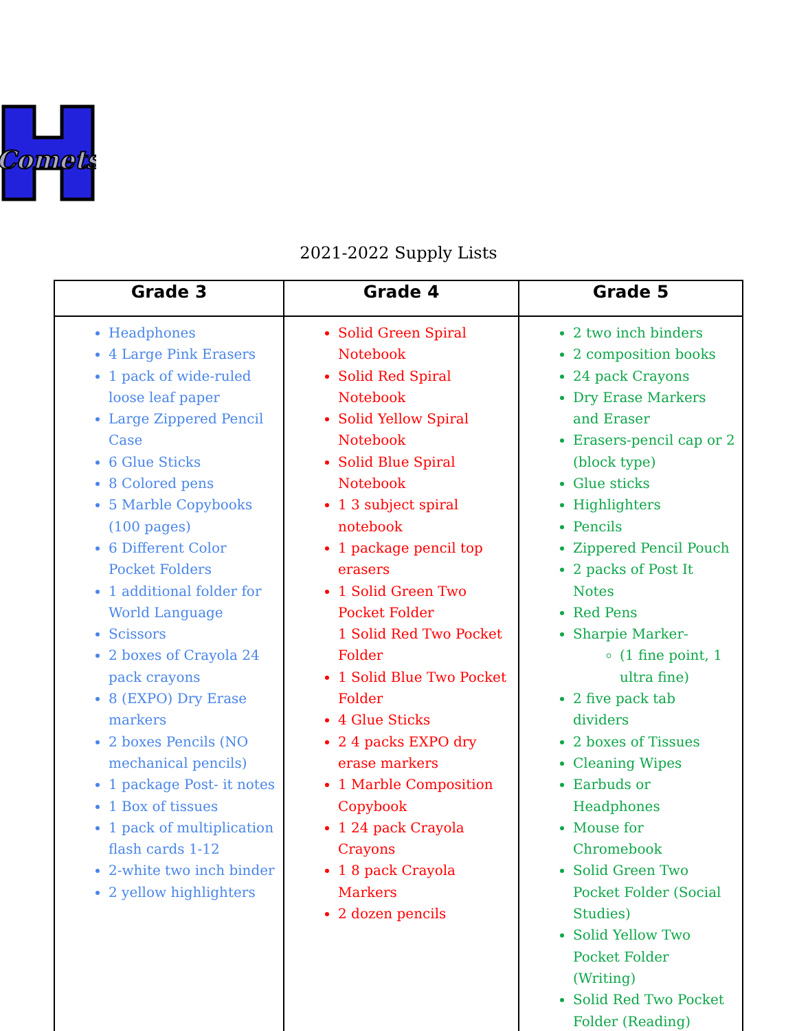Comets
2021-2022 Supply Lists
| Grade 3 | Grade 4 | Grade 5 |
| --- | --- | --- |
| Headphones 4 Large Pink Erasers 1 pack of wide-ruled loose leaf paper Large Zippered Pencil Case 6 Glue Sticks 8 Colored pens 5 Marble Copybooks (100 pages) 6 Different Color Pocket Folders 1 additional folder for World Language Scissors 2 boxes of Crayola 24 pack crayons 8 (EXPO) Dry Erase markers 2 boxes Pencils (NO mechanical pencils) 1 package Post- it notes 1 Box of tissues 1 pack of multiplication flash cards 1-12 2-white two inch binder 2 yellow highlighters | Solid Green Spiral Notebook Solid Red Spiral Notebook Solid Yellow Spiral Notebook Solid Blue Spiral Notebook 1 3 subject spiral notebook 1 package pencil top erasers 1 Solid Green Two Pocket Folder 1 Solid Red Two Pocket Folder 1 Solid Blue Two Pocket Folder 4 Glue Sticks 2 4 packs EXPO dry erase markers 1 Marble Composition Copybook 1 24 pack Crayola Crayons 1 8 pack Crayola Markers 2 dozen pencils | 2 two inch binders 2 composition books 24 pack Crayons Dry Erase Markers and Eraser Erasers-pencil cap or 2 (block type) Glue sticks Highlighters Pencils Zippered Pencil Pouch 2 packs of Post It Notes Red Pens Sharpie Marker- (1 fine point, 1 ultra fine) 2 five pack tab dividers 2 boxes of Tissues Cleaning Wipes Earbuds or Headphones Mouse for Chromebook Solid Green Two Pocket Folder (Social Studies) Solid Yellow Two Pocket Folder (Writing) Solid Red Two Pocket Folder (Reading) |